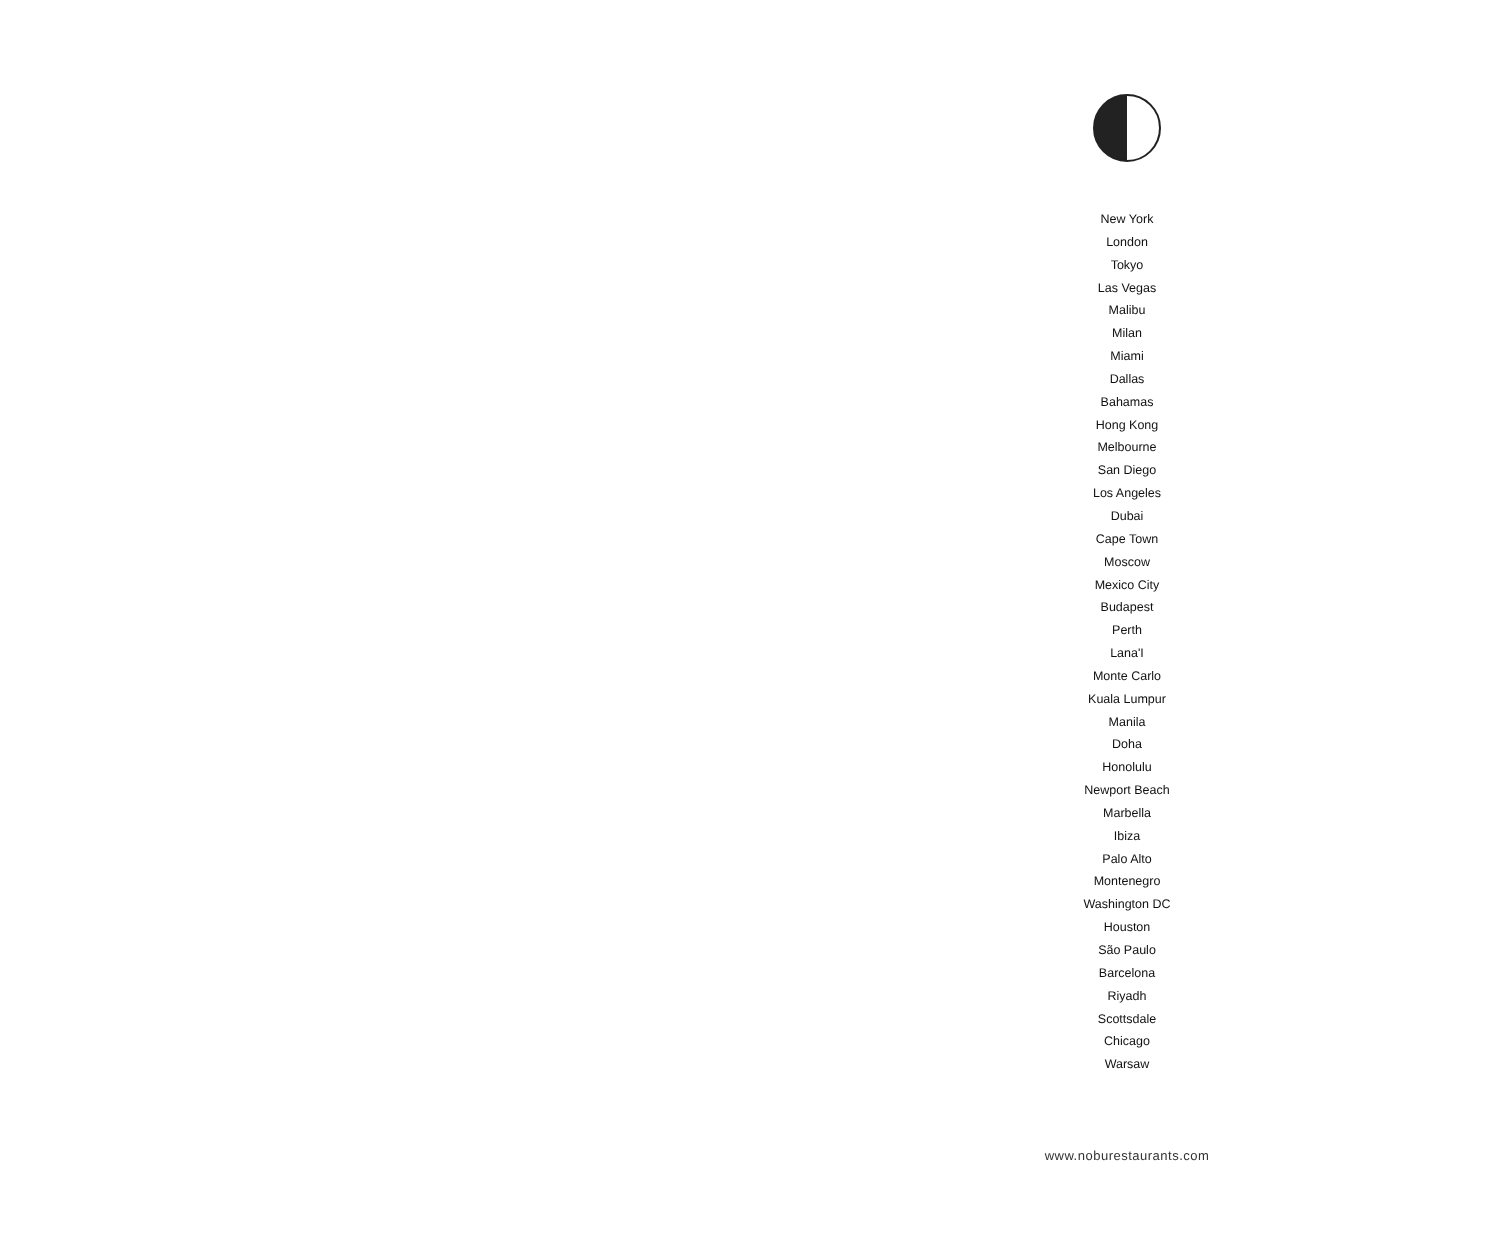New York
London
Tokyo
Las Vegas
Malibu
Milan
Miami
Dallas
Bahamas
Hong Kong
Melbourne
San Diego
Los Angeles
Dubai
Cape Town
Moscow
Mexico City
Budapest
Perth
Lana'I
Monte Carlo
Kuala Lumpur
Manila
Doha
Honolulu
Newport Beach
Marbella
Ibiza
Palo Alto
Montenegro
Washington DC
Houston
São Paulo
Barcelona
Riyadh
Scottsdale
Chicago
Warsaw
www.noburestaurants.com